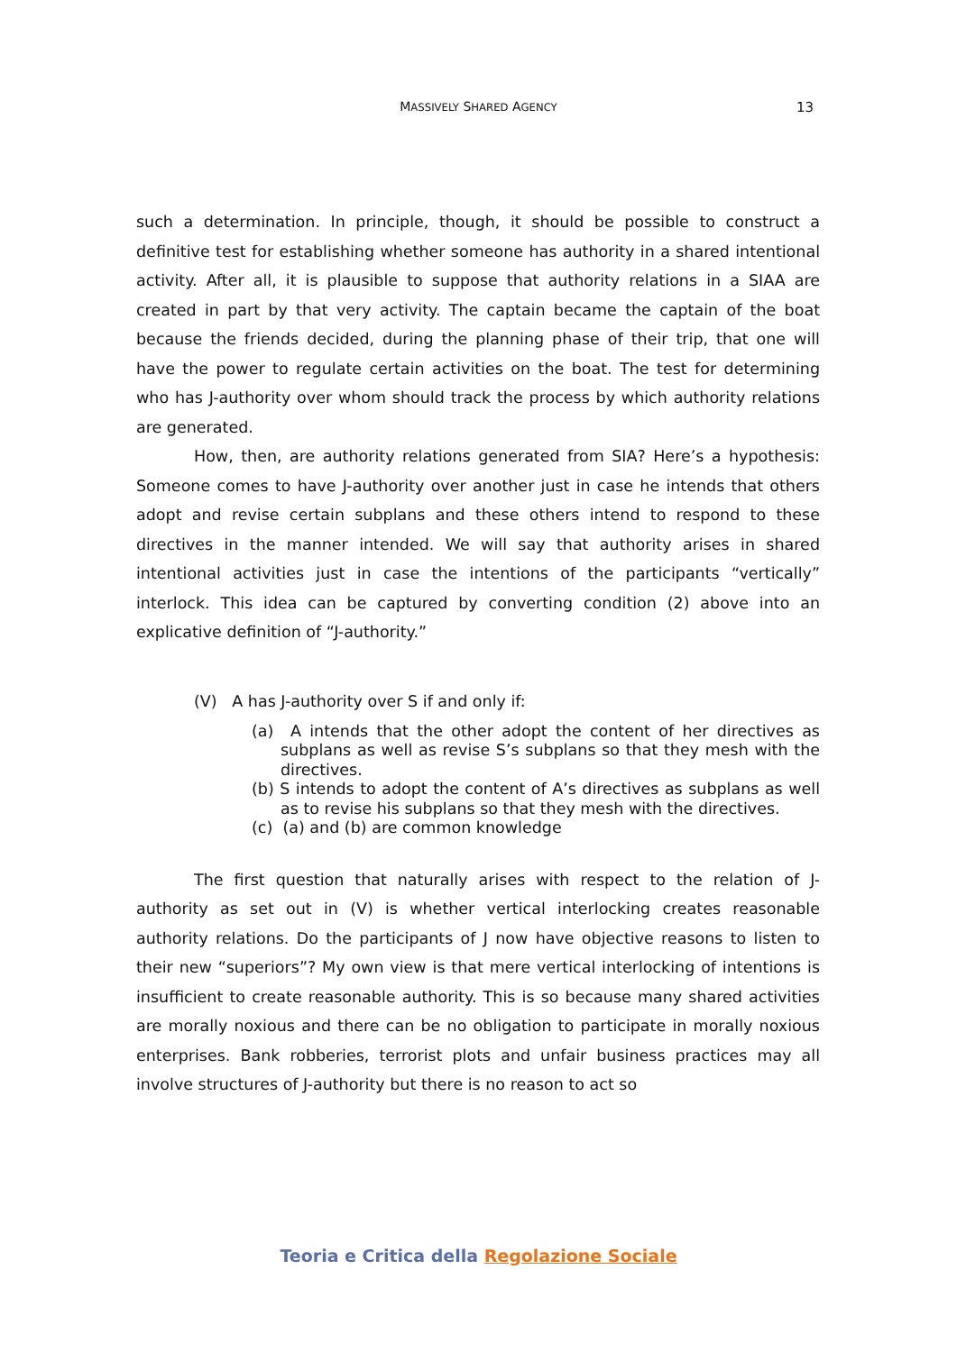MASSIVELY SHARED AGENCY
13
such a determination. In principle, though, it should be possible to construct a definitive test for establishing whether someone has authority in a shared intentional activity. After all, it is plausible to suppose that authority relations in a SIAA are created in part by that very activity. The captain became the captain of the boat because the friends decided, during the planning phase of their trip, that one will have the power to regulate certain activities on the boat. The test for determining who has J-authority over whom should track the process by which authority relations are generated.
How, then, are authority relations generated from SIA? Here’s a hypothesis: Someone comes to have J-authority over another just in case he intends that others adopt and revise certain subplans and these others intend to respond to these directives in the manner intended. We will say that authority arises in shared intentional activities just in case the intentions of the participants “vertically” interlock. This idea can be captured by converting condition (2) above into an explicative definition of “J-authority.”
(V) A has J-authority over S if and only if:
(a) A intends that the other adopt the content of her directives as subplans as well as revise S’s subplans so that they mesh with the directives.
(b) S intends to adopt the content of A’s directives as subplans as well as to revise his subplans so that they mesh with the directives.
(c) (a) and (b) are common knowledge
The first question that naturally arises with respect to the relation of J-authority as set out in (V) is whether vertical interlocking creates reasonable authority relations. Do the participants of J now have objective reasons to listen to their new “superiors”? My own view is that mere vertical interlocking of intentions is insufficient to create reasonable authority. This is so because many shared activities are morally noxious and there can be no obligation to participate in morally noxious enterprises. Bank robberies, terrorist plots and unfair business practices may all involve structures of J-authority but there is no reason to act so
Teoria e Critica della Regolazione Sociale